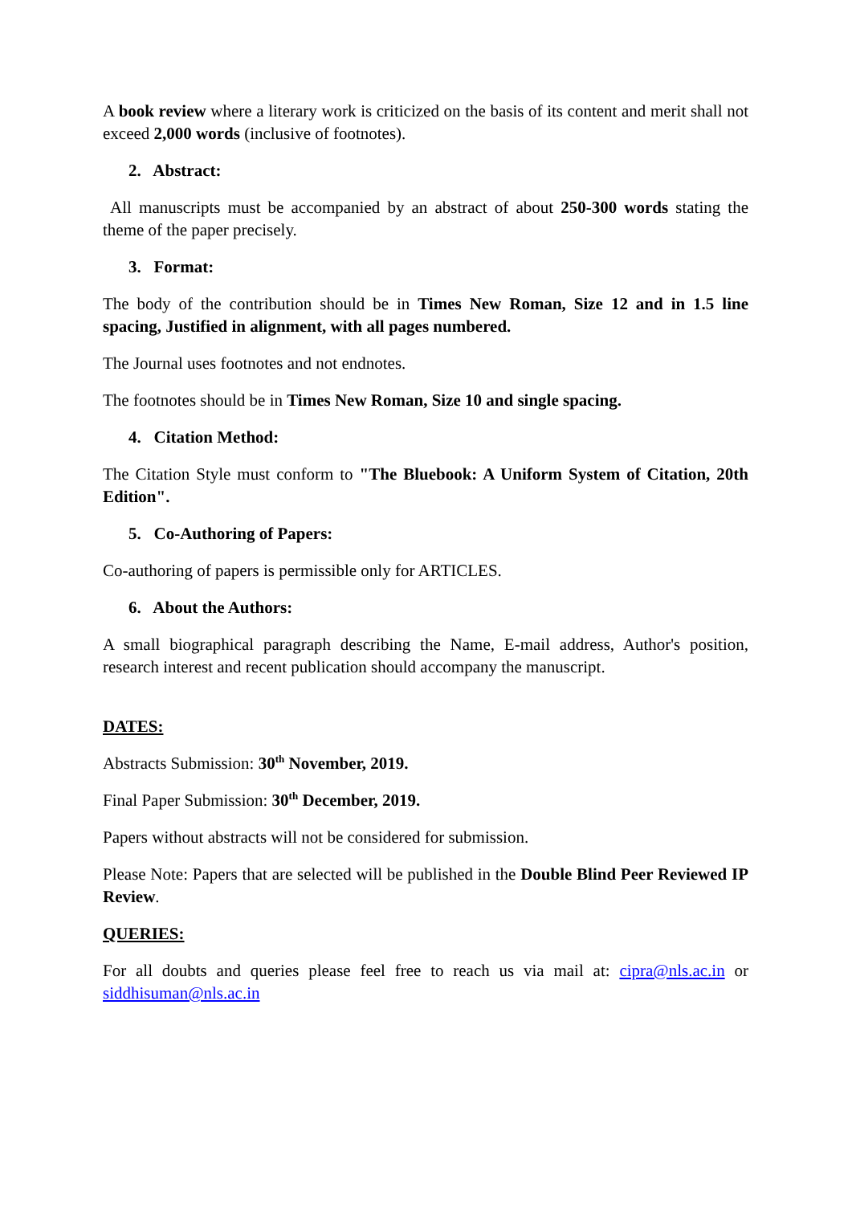A book review where a literary work is criticized on the basis of its content and merit shall not exceed 2,000 words (inclusive of footnotes).
2. Abstract:
All manuscripts must be accompanied by an abstract of about 250-300 words stating the theme of the paper precisely.
3. Format:
The body of the contribution should be in Times New Roman, Size 12 and in 1.5 line spacing, Justified in alignment, with all pages numbered.
The Journal uses footnotes and not endnotes.
The footnotes should be in Times New Roman, Size 10 and single spacing.
4. Citation Method:
The Citation Style must conform to "The Bluebook: A Uniform System of Citation, 20th Edition".
5. Co-Authoring of Papers:
Co-authoring of papers is permissible only for ARTICLES.
6. About the Authors:
A small biographical paragraph describing the Name, E-mail address, Author's position, research interest and recent publication should accompany the manuscript.
DATES:
Abstracts Submission: 30<sup>th</sup> November, 2019.
Final Paper Submission: 30<sup>th</sup> December, 2019.
Papers without abstracts will not be considered for submission.
Please Note: Papers that are selected will be published in the Double Blind Peer Reviewed IP Review.
QUERIES:
For all doubts and queries please feel free to reach us via mail at: cipra@nls.ac.in or siddhisuman@nls.ac.in